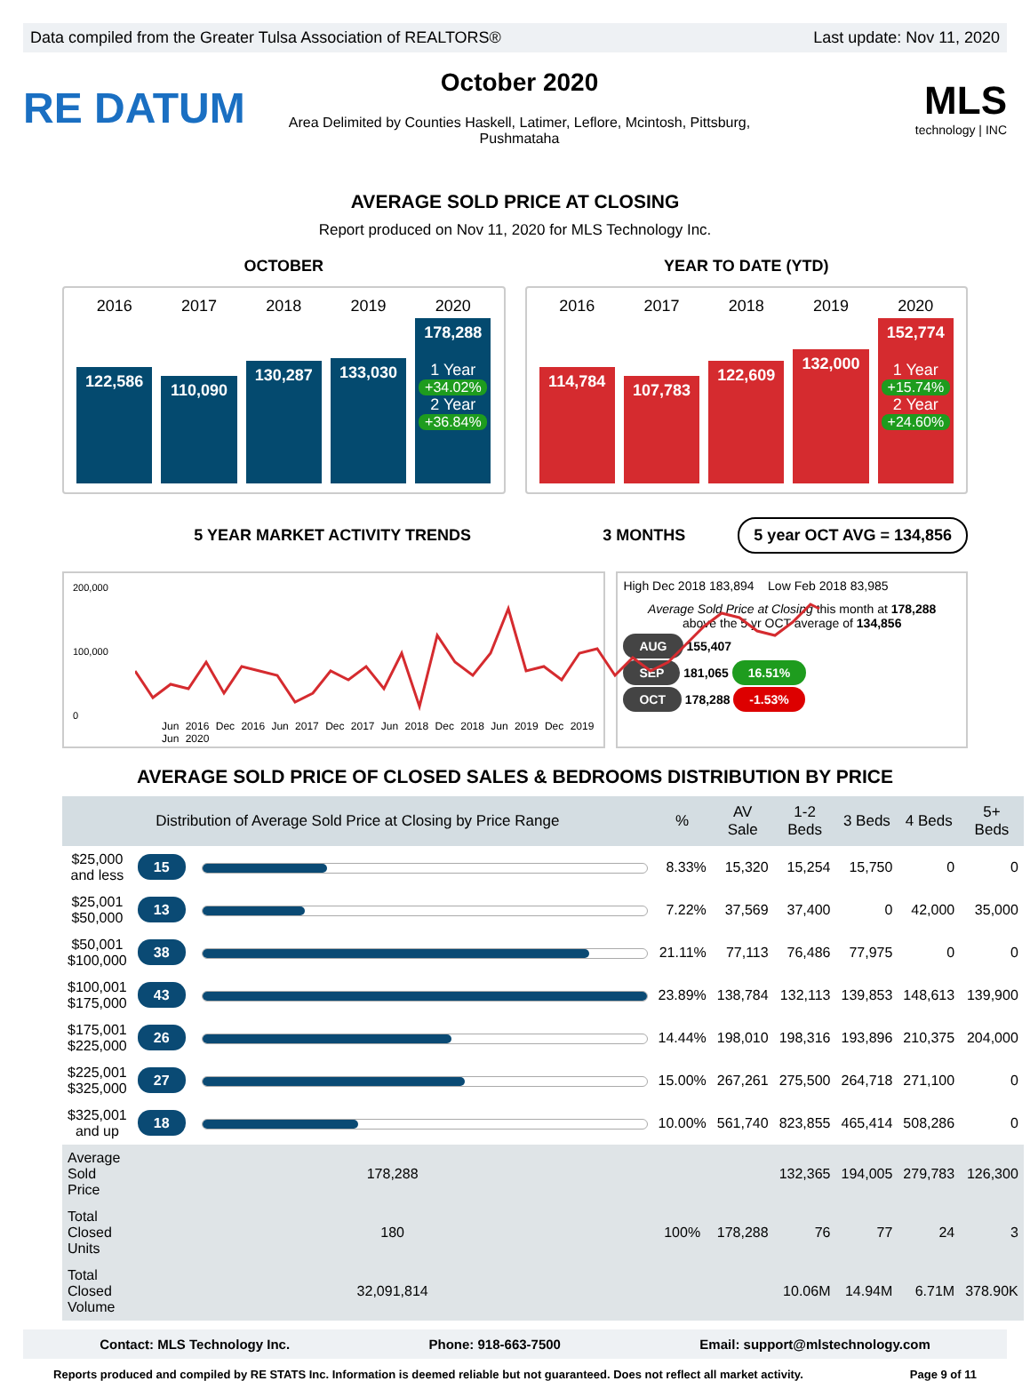Data compiled from the Greater Tulsa Association of REALTORS® Last update: Nov 11, 2020
RE DATUM
October 2020
Area Delimited by Counties Haskell, Latimer, Leflore, Mcintosh, Pittsburg, Pushmataha
MLS
technology | INC
AVERAGE SOLD PRICE AT CLOSING
Report produced on Nov 11, 2020 for MLS Technology Inc.
OCTOBER
2016
122,586
2017
110,090
2018
130,287
2019
133,030
2020
178,288
1 Year
+34.02%
2 Year
+36.84%
YEAR TO DATE (YTD)
2016
114,784
2017
107,783
2018
122,609
2019
132,000
2020
152,774
1 Year
+15.74%
2 Year
+24.60%
5 YEAR MARKET ACTIVITY TRENDS 3 MONTHS 5 year OCT AVG = 134,856
200,000
100,000
0
Jun 2016 Dec 2016 Jun 2017 Dec 2017 Jun 2018 Dec 2018 Jun 2019 Dec 2019 Jun 2020
High Dec 2018 183,894 Low Feb 2018 83,985
Average Sold Price at Closing this month at 178,288
above the 5 yr OCT average of 134,856
AUG 155,407
SEP 181,065 16.51%
OCT 178,288 -1.53%
AVERAGE SOLD PRICE OF CLOSED SALES & BEDROOMS DISTRIBUTION BY PRICE
| Distribution of Average Sold Price at Closing by Price Range | | | % | AV Sale | 1-2 Beds | 3 Beds | 4 Beds | 5+ Beds |
| --- | --- | --- | --- | --- | --- | --- | --- | --- |
| $25,000 and less | 15 | | 8.33% | 15,320 | 15,254 | 15,750 | 0 | 0 |
| $25,001 $50,000 | 13 | | 7.22% | 37,569 | 37,400 | 0 | 42,000 | 35,000 |
| $50,001 $100,000 | 38 | | 21.11% | 77,113 | 76,486 | 77,975 | 0 | 0 |
| $100,001 $175,000 | 43 | | 23.89% | 138,784 | 132,113 | 139,853 | 148,613 | 139,900 |
| $175,001 $225,000 | 26 | | 14.44% | 198,010 | 198,316 | 193,896 | 210,375 | 204,000 |
| $225,001 $325,000 | 27 | | 15.00% | 267,261 | 275,500 | 264,718 | 271,100 | 0 |
| $325,001 and up | 18 | | 10.00% | 561,740 | 823,855 | 465,414 | 508,286 | 0 |
| Average Sold Price | 178,288 | | 100% | 178,288 | 132,365 | 194,005 | 279,783 | 126,300 |
| Total Closed Units | 180 | | | | 76 | 77 | 24 | 3 |
| Total Closed Volume | 32,091,814 | | | | 10.06M | 14.94M | 6.71M | 378.90K |
Contact: MLS Technology Inc. Phone: 918-663-7500 Email: support@mlstechnology.com
Reports produced and compiled by RE STATS Inc. Information is deemed reliable but not guaranteed. Does not reflect all market activity. Page 9 of 11